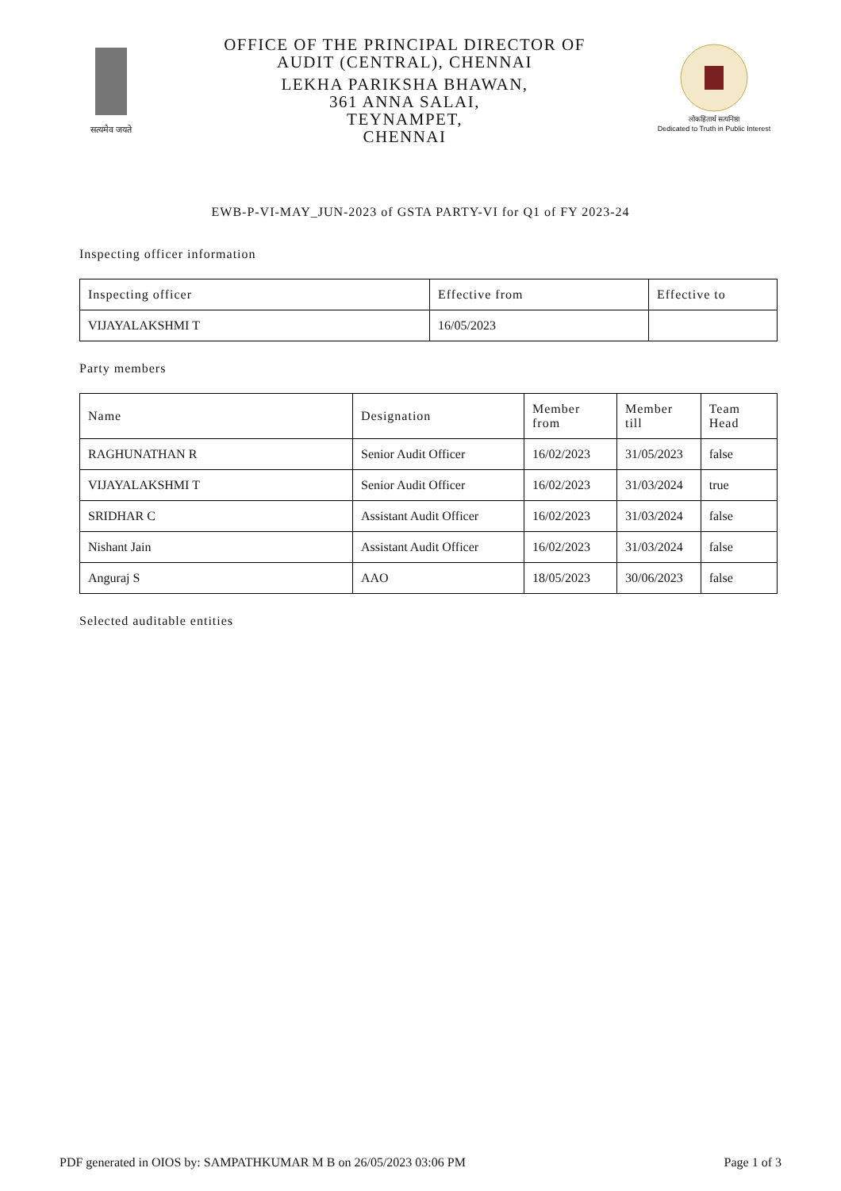सत्यमेव जयते
OFFICE OF THE PRINCIPAL DIRECTOR OF
AUDIT (CENTRAL), CHENNAI
LEKHA PARIKSHA BHAWAN,
361 ANNA SALAI,
TEYNAMPET,
CHENNAI
लोकहितार्थ सत्यनिष्ठा
Dedicated to Truth in Public Interest
EWB-P-VI-MAY_JUN-2023 of GSTA PARTY-VI for Q1 of FY 2023-24
Inspecting officer information
| Inspecting officer | Effective from | Effective to |
| --- | --- | --- |
| VIJAYALAKSHMI T | 16/05/2023 | |
Party members
| Name | Designation | Member from | Member till | Team Head |
| --- | --- | --- | --- | --- |
| RAGHUNATHAN R | Senior Audit Officer | 16/02/2023 | 31/05/2023 | false |
| VIJAYALAKSHMI T | Senior Audit Officer | 16/02/2023 | 31/03/2024 | true |
| SRIDHAR C | Assistant Audit Officer | 16/02/2023 | 31/03/2024 | false |
| Nishant Jain | Assistant Audit Officer | 16/02/2023 | 31/03/2024 | false |
| Anguraj S | AAO | 18/05/2023 | 30/06/2023 | false |
Selected auditable entities
PDF generated in OIOS by: SAMPATHKUMAR M B on 26/05/2023 03:06 PM Page 1 of 3